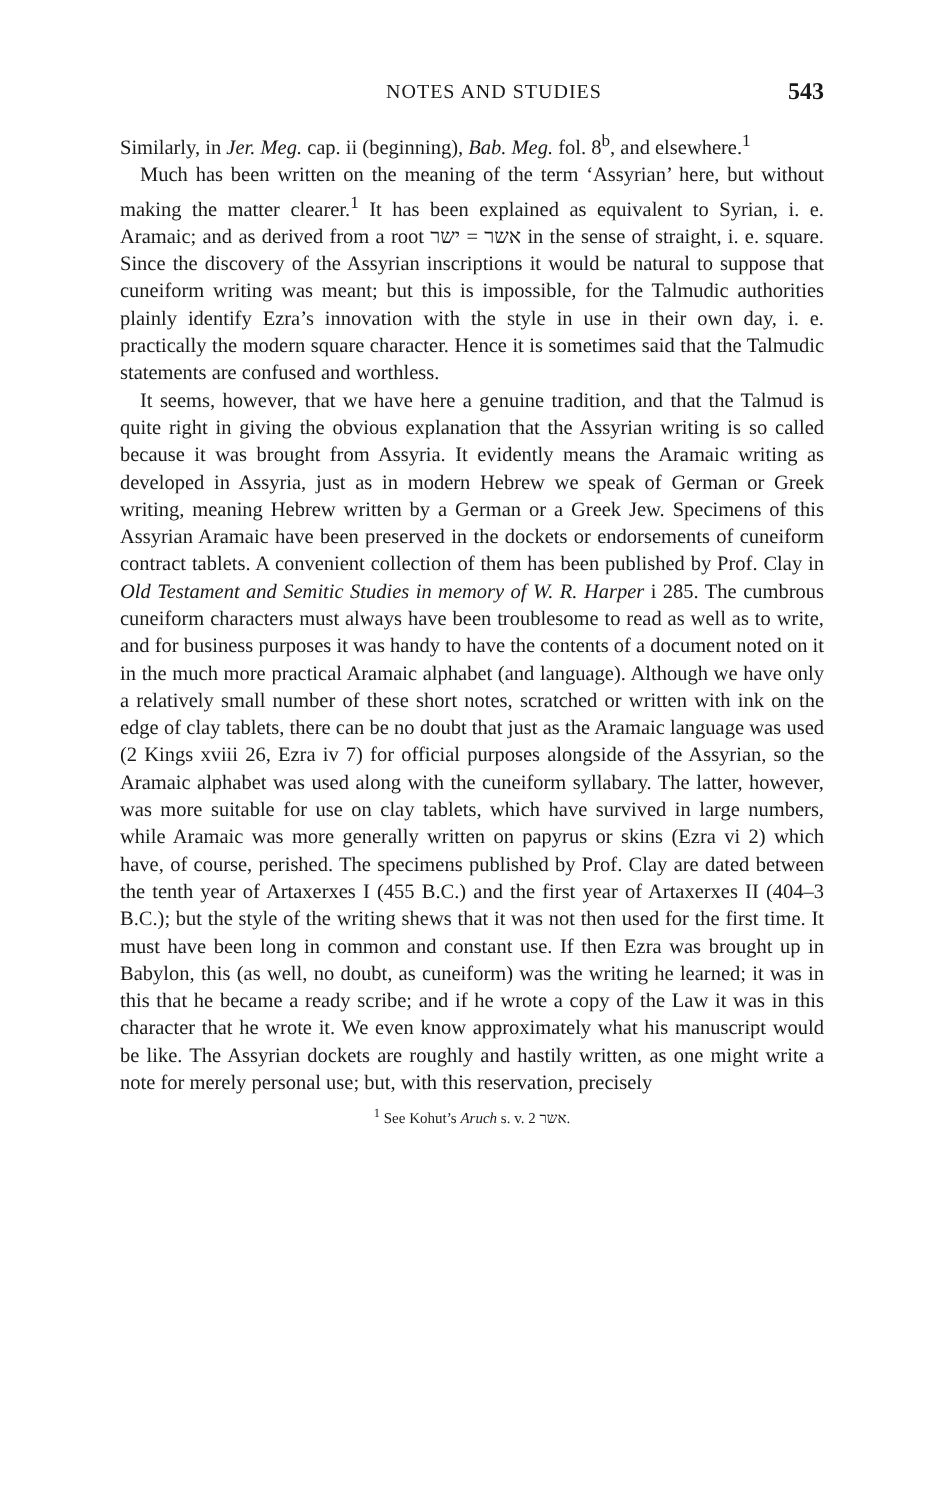NOTES AND STUDIES 543
Similarly, in Jer. Meg. cap. ii (beginning), Bab. Meg. fol. 8<sup>b</sup>, and elsewhere.<sup>1</sup>
Much has been written on the meaning of the term ‘Assyrian’ here, but without making the matter clearer.<sup>1</sup> It has been explained as equivalent to Syrian, i. e. Aramaic; and as derived from a root אשר = ישר in the sense of straight, i. e. square. Since the discovery of the Assyrian inscriptions it would be natural to suppose that cuneiform writing was meant; but this is impossible, for the Talmudic authorities plainly identify Ezra’s innovation with the style in use in their own day, i. e. practically the modern square character. Hence it is sometimes said that the Talmudic statements are confused and worthless.
It seems, however, that we have here a genuine tradition, and that the Talmud is quite right in giving the obvious explanation that the Assyrian writing is so called because it was brought from Assyria. It evidently means the Aramaic writing as developed in Assyria, just as in modern Hebrew we speak of German or Greek writing, meaning Hebrew written by a German or a Greek Jew. Specimens of this Assyrian Aramaic have been preserved in the dockets or endorsements of cuneiform contract tablets. A convenient collection of them has been published by Prof. Clay in Old Testament and Semitic Studies in memory of W. R. Harper i 285. The cumbrous cuneiform characters must always have been troublesome to read as well as to write, and for business purposes it was handy to have the contents of a document noted on it in the much more practical Aramaic alphabet (and language). Although we have only a relatively small number of these short notes, scratched or written with ink on the edge of clay tablets, there can be no doubt that just as the Aramaic language was used (2 Kings xviii 26, Ezra iv 7) for official purposes alongside of the Assyrian, so the Aramaic alphabet was used along with the cuneiform syllabary. The latter, however, was more suitable for use on clay tablets, which have survived in large numbers, while Aramaic was more generally written on papyrus or skins (Ezra vi 2) which have, of course, perished. The specimens published by Prof. Clay are dated between the tenth year of Artaxerxes I (455 B.C.) and the first year of Artaxerxes II (404–3 B.C.); but the style of the writing shews that it was not then used for the first time. It must have been long in common and constant use. If then Ezra was brought up in Babylon, this (as well, no doubt, as cuneiform) was the writing he learned; it was in this that he became a ready scribe; and if he wrote a copy of the Law it was in this character that he wrote it. We even know approximately what his manuscript would be like. The Assyrian dockets are roughly and hastily written, as one might write a note for merely personal use; but, with this reservation, precisely
<sup>1</sup> See Kohut’s Aruch s. v. אשר 2.